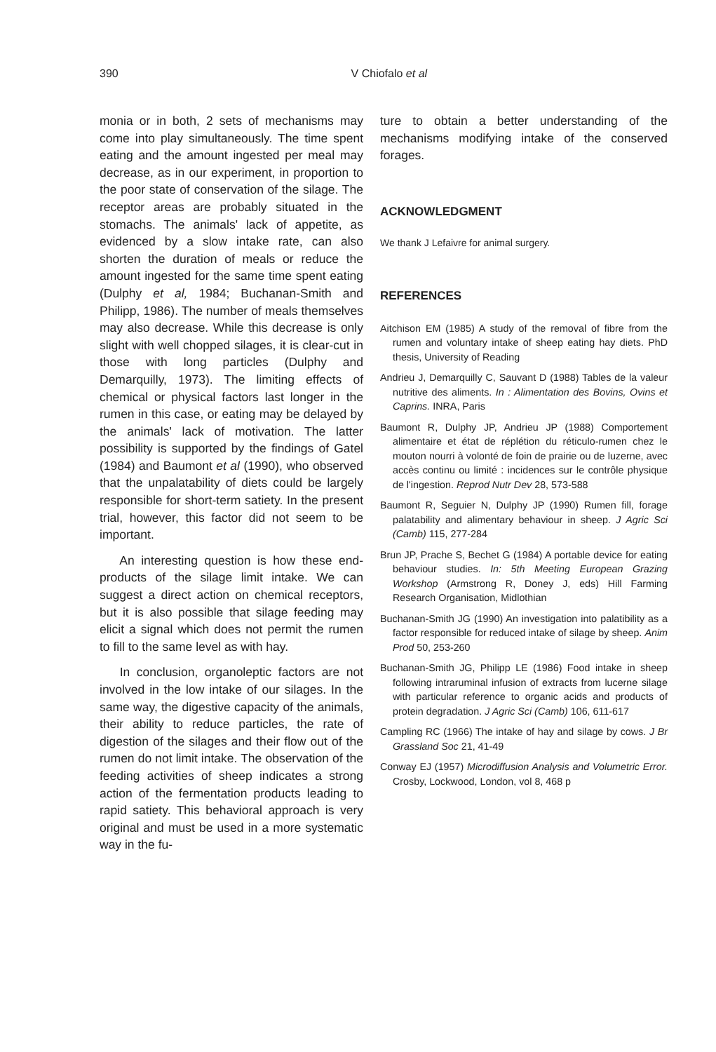390
V Chiofalo et al
monia or in both, 2 sets of mechanisms may come into play simultaneously. The time spent eating and the amount ingested per meal may decrease, as in our experiment, in proportion to the poor state of conservation of the silage. The receptor areas are probably situated in the stomachs. The animals' lack of appetite, as evidenced by a slow intake rate, can also shorten the duration of meals or reduce the amount ingested for the same time spent eating (Dulphy et al, 1984; Buchanan-Smith and Philipp, 1986). The number of meals themselves may also decrease. While this decrease is only slight with well chopped silages, it is clear-cut in those with long particles (Dulphy and Demarquilly, 1973). The limiting effects of chemical or physical factors last longer in the rumen in this case, or eating may be delayed by the animals' lack of motivation. The latter possibility is supported by the findings of Gatel (1984) and Baumont et al (1990), who observed that the unpalatability of diets could be largely responsible for short-term satiety. In the present trial, however, this factor did not seem to be important.
An interesting question is how these end-products of the silage limit intake. We can suggest a direct action on chemical receptors, but it is also possible that silage feeding may elicit a signal which does not permit the rumen to fill to the same level as with hay.
In conclusion, organoleptic factors are not involved in the low intake of our silages. In the same way, the digestive capacity of the animals, their ability to reduce particles, the rate of digestion of the silages and their flow out of the rumen do not limit intake. The observation of the feeding activities of sheep indicates a strong action of the fermentation products leading to rapid satiety. This behavioral approach is very original and must be used in a more systematic way in the fu-
ture to obtain a better understanding of the mechanisms modifying intake of the conserved forages.
ACKNOWLEDGMENT
We thank J Lefaivre for animal surgery.
REFERENCES
Aitchison EM (1985) A study of the removal of fibre from the rumen and voluntary intake of sheep eating hay diets. PhD thesis, University of Reading
Andrieu J, Demarquilly C, Sauvant D (1988) Tables de la valeur nutritive des aliments. In : Alimentation des Bovins, Ovins et Caprins. INRA, Paris
Baumont R, Dulphy JP, Andrieu JP (1988) Comportement alimentaire et état de réplétion du réticulo-rumen chez le mouton nourri à volonté de foin de prairie ou de luzerne, avec accès continu ou limité : incidences sur le contrôle physique de l'ingestion. Reprod Nutr Dev 28, 573-588
Baumont R, Seguier N, Dulphy JP (1990) Rumen fill, forage palatability and alimentary behaviour in sheep. J Agric Sci (Camb) 115, 277-284
Brun JP, Prache S, Bechet G (1984) A portable device for eating behaviour studies. In: 5th Meeting European Grazing Workshop (Armstrong R, Doney J, eds) Hill Farming Research Organisation, Midlothian
Buchanan-Smith JG (1990) An investigation into palatibility as a factor responsible for reduced intake of silage by sheep. Anim Prod 50, 253-260
Buchanan-Smith JG, Philipp LE (1986) Food intake in sheep following intraruminal infusion of extracts from lucerne silage with particular reference to organic acids and products of protein degradation. J Agric Sci (Camb) 106, 611-617
Campling RC (1966) The intake of hay and silage by cows. J Br Grassland Soc 21, 41-49
Conway EJ (1957) Microdiffusion Analysis and Volumetric Error. Crosby, Lockwood, London, vol 8, 468 p